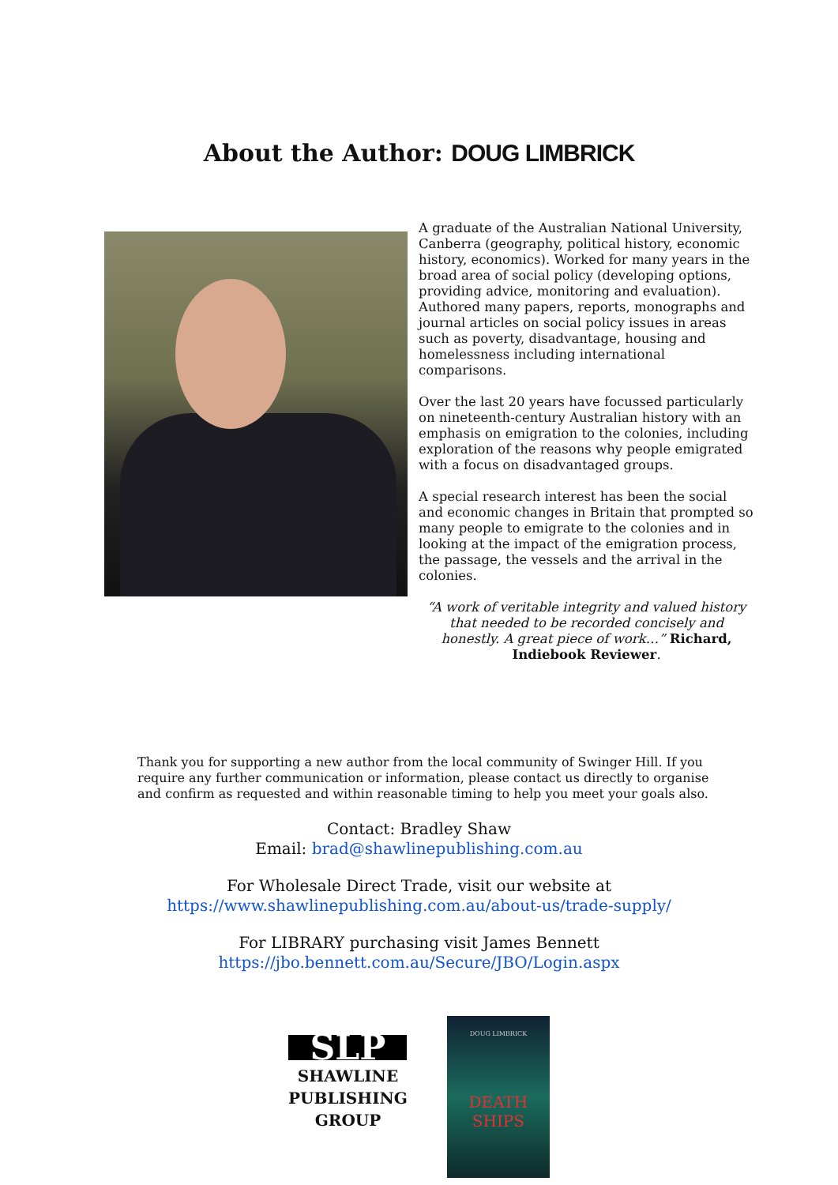About the Author: DOUG LIMBRICK
A graduate of the Australian National University, Canberra (geography, political history, economic history, economics). Worked for many years in the broad area of social policy (developing options, providing advice, monitoring and evaluation). Authored many papers, reports, monographs and journal articles on social policy issues in areas such as poverty, disadvantage, housing and homelessness including international comparisons.
Over the last 20 years have focussed particularly on nineteenth-century Australian history with an emphasis on emigration to the colonies, including exploration of the reasons why people emigrated with a focus on disadvantaged groups.
A special research interest has been the social and economic changes in Britain that prompted so many people to emigrate to the colonies and in looking at the impact of the emigration process, the passage, the vessels and the arrival in the colonies.
“A work of veritable integrity and valued history that needed to be recorded concisely and honestly. A great piece of work…” Richard, Indiebook Reviewer.
Thank you for supporting a new author from the local community of Swinger Hill. If you require any further communication or information, please contact us directly to organise and confirm as requested and within reasonable timing to help you meet your goals also.
Contact: Bradley Shaw
Email: brad@shawlinepublishing.com.au
For Wholesale Direct Trade, visit our website at
https://www.shawlinepublishing.com.au/about-us/trade-supply/
For LIBRARY purchasing visit James Bennett
https://jbo.bennett.com.au/Secure/JBO/Login.aspx
SLP
SHAWLINE
PUBLISHING
GROUP
DOUG LIMBRICK
DEATH
SHIPS